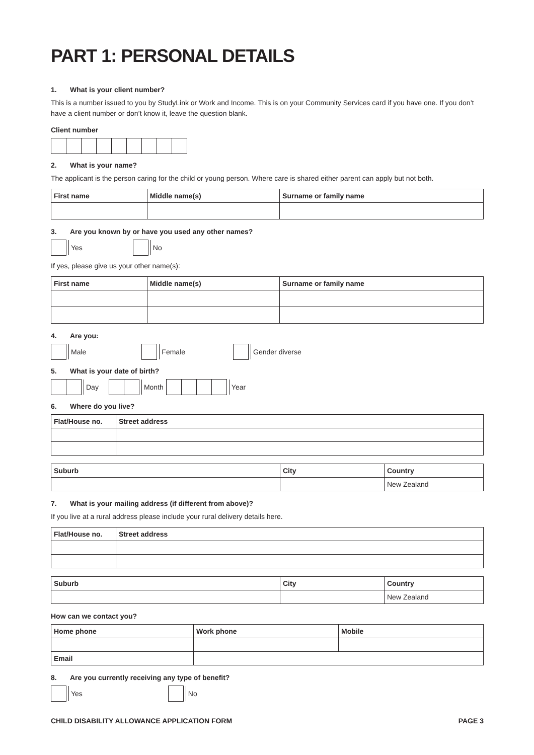PART 1: PERSONAL DETAILS
1. What is your client number?
This is a number issued to you by StudyLink or Work and Income. This is on your Community Services card if you have one. If you don’t have a client number or don’t know it, leave the question blank.
Client number
2. What is your name?
The applicant is the person caring for the child or young person. Where care is shared either parent can apply but not both.
| First name | Middle name(s) | Surname or family name |
| --- | --- | --- |
3. Are you known by or have you used any other names?
Yes No
If yes, please give us your other name(s):
| First name | Middle name(s) | Surname or family name |
| --- | --- | --- |
4. Are you:
Male Female Gender diverse
5. What is your date of birth?
Day Month Year
6. Where do you live?
| Flat/House no. | Street address |
| --- | --- |
| Suburb | City | Country |
| --- | --- | --- |
| | | New Zealand |
7. What is your mailing address (if different from above)?
If you live at a rural address please include your rural delivery details here.
| Flat/House no. | Street address |
| --- | --- |
| Suburb | City | Country |
| --- | --- | --- |
| | | New Zealand |
How can we contact you?
| Home phone | Work phone | Mobile |
| --- | --- | --- |
| Email | | |
8. Are you currently receiving any type of benefit?
Yes No
CHILD DISABILITY ALLOWANCE APPLICATION FORM PAGE 3